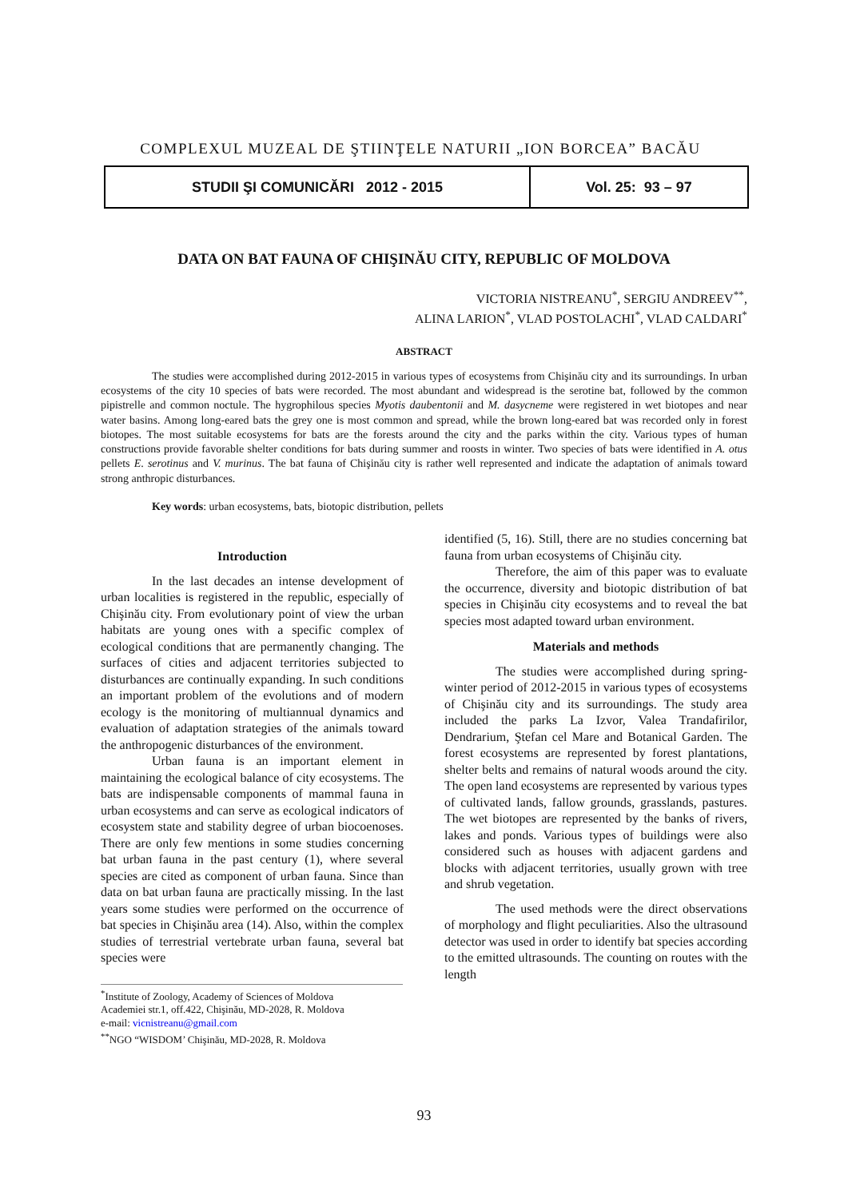COMPLEXUL MUZEAL DE ŞTIINŢELE NATURII „ION BORCEA” BACĂU
STUDII ŞI COMUNICĂRI 2012 - 2015 Vol. 25: 93 – 97
DATA ON BAT FAUNA OF CHIŞINĂU CITY, REPUBLIC OF MOLDOVA
VICTORIA NISTREANU<sup>*</sup>, SERGIU ANDREEV<sup>**</sup>,
ALINA LARION<sup>*</sup>, VLAD POSTOLACHI<sup>*</sup>, VLAD CALDARI<sup>*</sup>
ABSTRACT
The studies were accomplished during 2012-2015 in various types of ecosystems from Chişinău city and its surroundings. In urban ecosystems of the city 10 species of bats were recorded. The most abundant and widespread is the serotine bat, followed by the common pipistrelle and common noctule. The hygrophilous species Myotis daubentonii and M. dasycneme were registered in wet biotopes and near water basins. Among long-eared bats the grey one is most common and spread, while the brown long-eared bat was recorded only in forest biotopes. The most suitable ecosystems for bats are the forests around the city and the parks within the city. Various types of human constructions provide favorable shelter conditions for bats during summer and roosts in winter. Two species of bats were identified in A. otus pellets E. serotinus and V. murinus. The bat fauna of Chişinău city is rather well represented and indicate the adaptation of animals toward strong anthropic disturbances.
Key words: urban ecosystems, bats, biotopic distribution, pellets
Introduction
In the last decades an intense development of urban localities is registered in the republic, especially of Chişinău city. From evolutionary point of view the urban habitats are young ones with a specific complex of ecological conditions that are permanently changing. The surfaces of cities and adjacent territories subjected to disturbances are continually expanding. In such conditions an important problem of the evolutions and of modern ecology is the monitoring of multiannual dynamics and evaluation of adaptation strategies of the animals toward the anthropogenic disturbances of the environment.
Urban fauna is an important element in maintaining the ecological balance of city ecosystems. The bats are indispensable components of mammal fauna in urban ecosystems and can serve as ecological indicators of ecosystem state and stability degree of urban biocoenoses. There are only few mentions in some studies concerning bat urban fauna in the past century (1), where several species are cited as component of urban fauna. Since than data on bat urban fauna are practically missing. In the last years some studies were performed on the occurrence of bat species in Chişinău area (14). Also, within the complex studies of terrestrial vertebrate urban fauna, several bat species were
<sup>*</sup> Institute of Zoology, Academy of Sciences of Moldova
Academiei str.1, off.422, Chişinău, MD-2028, R. Moldova
e-mail: vicnistreanu@gmail.com
<sup>**</sup> NGO “WISDOM’ Chişinău, MD-2028, R. Moldova
identified (5, 16). Still, there are no studies concerning bat fauna from urban ecosystems of Chişinău city.
Therefore, the aim of this paper was to evaluate the occurrence, diversity and biotopic distribution of bat species in Chişinău city ecosystems and to reveal the bat species most adapted toward urban environment.
Materials and methods
The studies were accomplished during spring-winter period of 2012-2015 in various types of ecosystems of Chişinău city and its surroundings. The study area included the parks La Izvor, Valea Trandafirilor, Dendrarium, Ştefan cel Mare and Botanical Garden. The forest ecosystems are represented by forest plantations, shelter belts and remains of natural woods around the city. The open land ecosystems are represented by various types of cultivated lands, fallow grounds, grasslands, pastures. The wet biotopes are represented by the banks of rivers, lakes and ponds. Various types of buildings were also considered such as houses with adjacent gardens and blocks with adjacent territories, usually grown with tree and shrub vegetation.
The used methods were the direct observations of morphology and flight peculiarities. Also the ultrasound detector was used in order to identify bat species according to the emitted ultrasounds. The counting on routes with the length
93